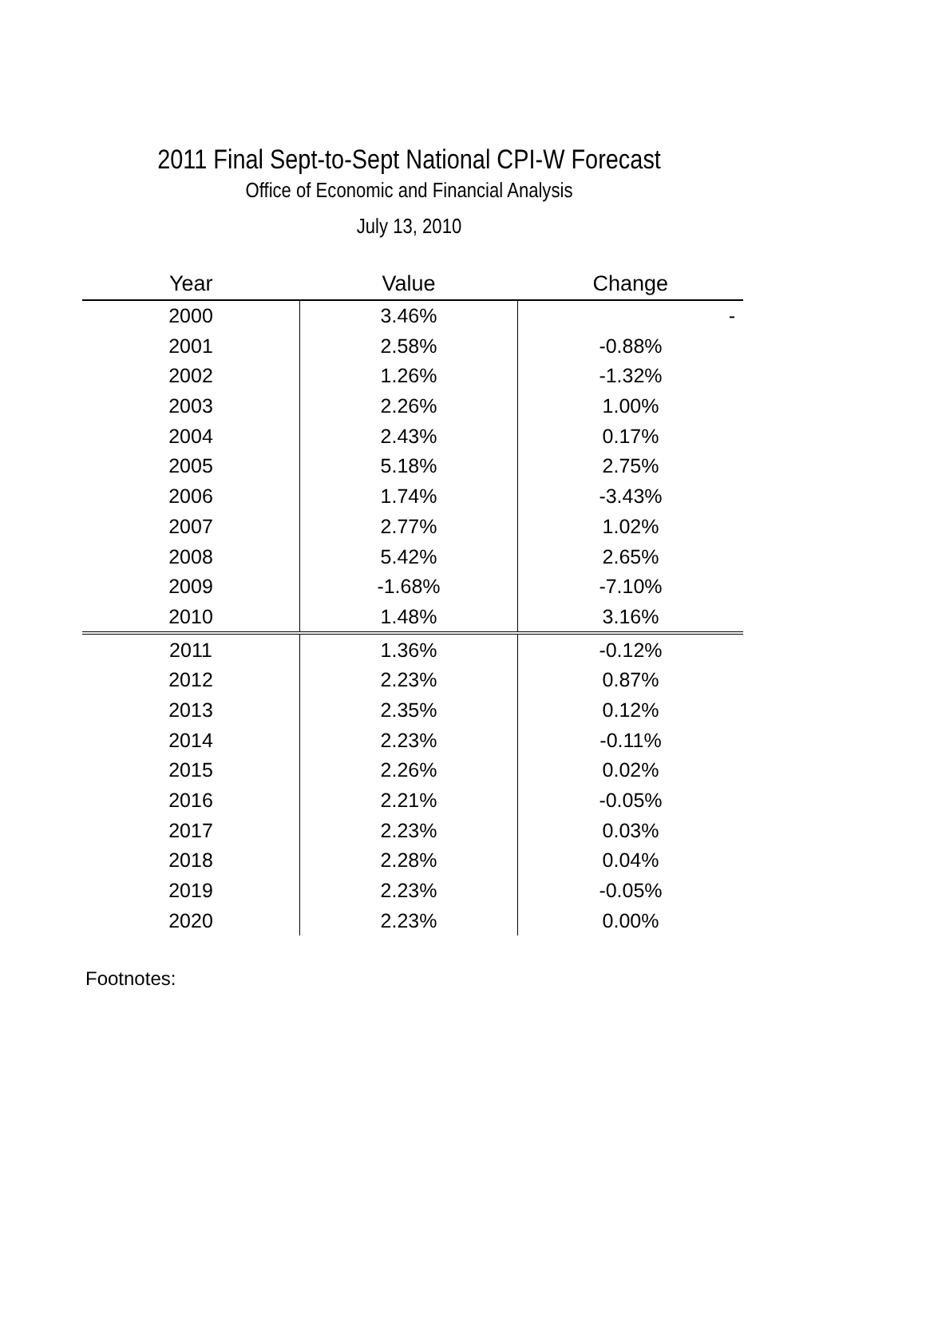2011 Final Sept-to-Sept National CPI-W Forecast
Office of Economic and Financial Analysis
July 13, 2010
| Year | Value | Change |
| --- | --- | --- |
| 2000 | 3.46% | - |
| 2001 | 2.58% | -0.88% |
| 2002 | 1.26% | -1.32% |
| 2003 | 2.26% | 1.00% |
| 2004 | 2.43% | 0.17% |
| 2005 | 5.18% | 2.75% |
| 2006 | 1.74% | -3.43% |
| 2007 | 2.77% | 1.02% |
| 2008 | 5.42% | 2.65% |
| 2009 | -1.68% | -7.10% |
| 2010 | 1.48% | 3.16% |
| 2011 | 1.36% | -0.12% |
| 2012 | 2.23% | 0.87% |
| 2013 | 2.35% | 0.12% |
| 2014 | 2.23% | -0.11% |
| 2015 | 2.26% | 0.02% |
| 2016 | 2.21% | -0.05% |
| 2017 | 2.23% | 0.03% |
| 2018 | 2.28% | 0.04% |
| 2019 | 2.23% | -0.05% |
| 2020 | 2.23% | 0.00% |
Footnotes: